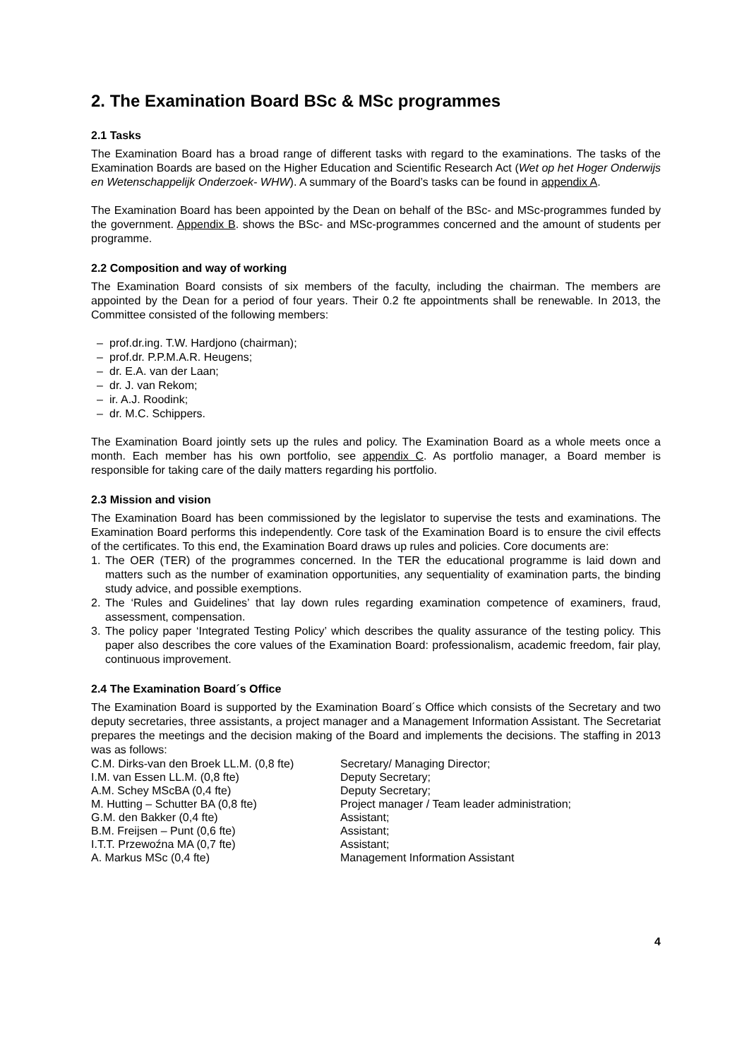2. The Examination Board BSc & MSc programmes
2.1 Tasks
The Examination Board has a broad range of different tasks with regard to the examinations. The tasks of the Examination Boards are based on the Higher Education and Scientific Research Act (Wet op het Hoger Onderwijs en Wetenschappelijk Onderzoek- WHW). A summary of the Board’s tasks can be found in appendix A.
The Examination Board has been appointed by the Dean on behalf of the BSc- and MSc-programmes funded by the government. Appendix B. shows the BSc- and MSc-programmes concerned and the amount of students per programme.
2.2 Composition and way of working
The Examination Board consists of six members of the faculty, including the chairman. The members are appointed by the Dean for a period of four years. Their 0.2 fte appointments shall be renewable. In 2013, the Committee consisted of the following members:
– prof.dr.ing. T.W. Hardjono (chairman);
– prof.dr. P.P.M.A.R. Heugens;
– dr. E.A. van der Laan;
– dr. J. van Rekom;
– ir. A.J. Roodink;
– dr. M.C. Schippers.
The Examination Board jointly sets up the rules and policy. The Examination Board as a whole meets once a month. Each member has his own portfolio, see appendix C. As portfolio manager, a Board member is responsible for taking care of the daily matters regarding his portfolio.
2.3 Mission and vision
The Examination Board has been commissioned by the legislator to supervise the tests and examinations. The Examination Board performs this independently. Core task of the Examination Board is to ensure the civil effects of the certificates. To this end, the Examination Board draws up rules and policies. Core documents are:
1. The OER (TER) of the programmes concerned. In the TER the educational programme is laid down and matters such as the number of examination opportunities, any sequentiality of examination parts, the binding study advice, and possible exemptions.
2. The ‘Rules and Guidelines’ that lay down rules regarding examination competence of examiners, fraud, assessment, compensation.
3. The policy paper ‘Integrated Testing Policy’ which describes the quality assurance of the testing policy. This paper also describes the core values of the Examination Board: professionalism, academic freedom, fair play, continuous improvement.
2.4 The Examination Board´s Office
The Examination Board is supported by the Examination Board´s Office which consists of the Secretary and two deputy secretaries, three assistants, a project manager and a Management Information Assistant. The Secretariat prepares the meetings and the decision making of the Board and implements the decisions. The staffing in 2013 was as follows:
| C.M. Dirks-van den Broek LL.M. (0,8 fte) | Secretary/ Managing Director; |
| I.M. van Essen LL.M. (0,8 fte) | Deputy Secretary; |
| A.M. Schey MScBA (0,4 fte) | Deputy Secretary; |
| M. Hutting – Schutter BA (0,8 fte) | Project manager / Team leader administration; |
| G.M. den Bakker (0,4 fte) | Assistant; |
| B.M. Freijsen – Punt (0,6 fte) | Assistant; |
| I.T.T. Przewoźna MA (0,7 fte) | Assistant; |
| A. Markus MSc (0,4 fte) | Management Information Assistant |
4